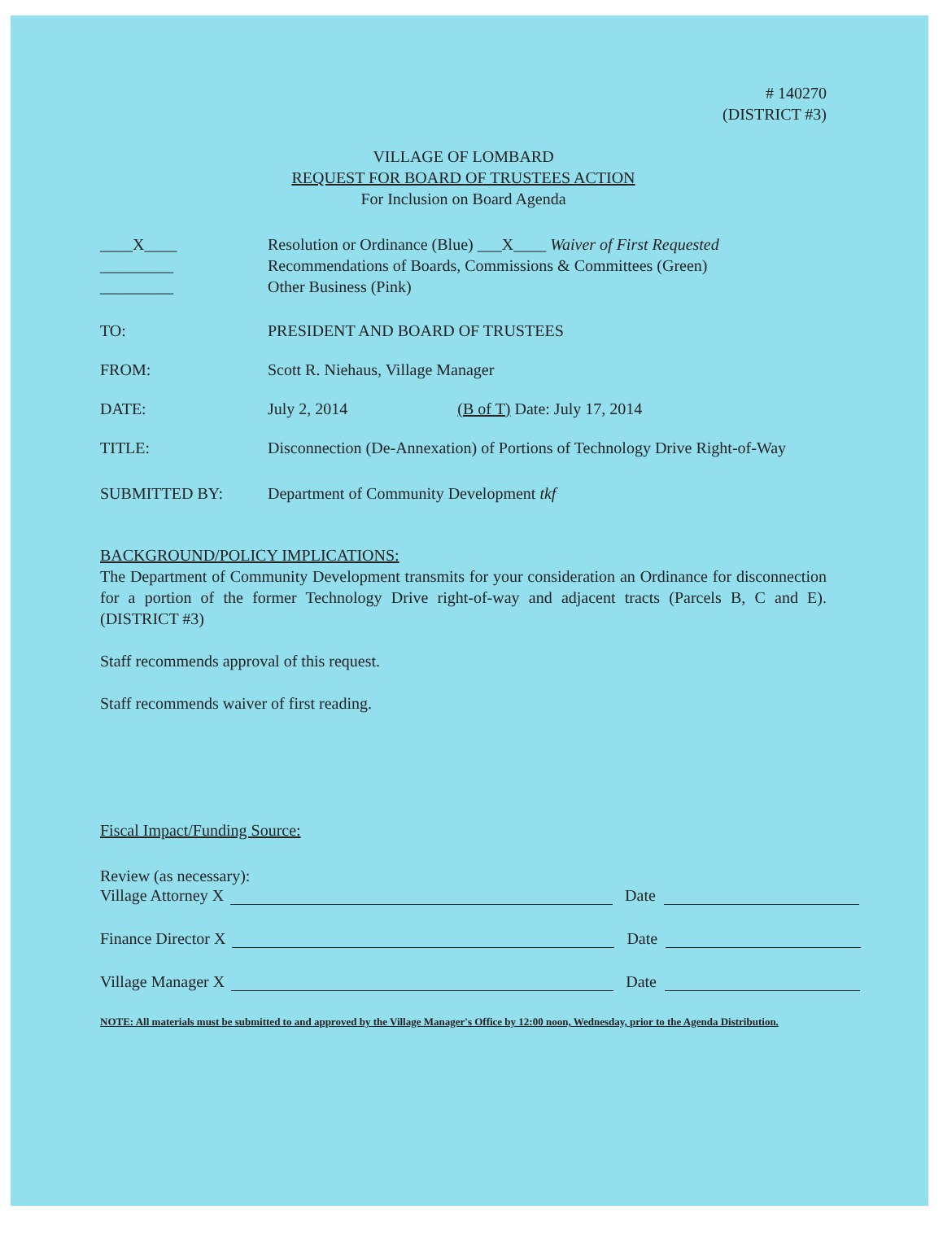# 140270
(DISTRICT #3)
VILLAGE OF LOMBARD
REQUEST FOR BOARD OF TRUSTEES ACTION
For Inclusion on Board Agenda
____X____
_________
_________
Resolution or Ordinance (Blue) ___X____ Waiver of First Requested
Recommendations of Boards, Commissions & Committees (Green)
Other Business (Pink)
TO: PRESIDENT AND BOARD OF TRUSTEES
FROM: Scott R. Niehaus, Village Manager
DATE: July 2, 2014 (B of T) Date: July 17, 2014
TITLE: Disconnection (De-Annexation) of Portions of Technology Drive Right-of-Way
SUBMITTED BY: Department of Community Development tkf
BACKGROUND/POLICY IMPLICATIONS:
The Department of Community Development transmits for your consideration an Ordinance for disconnection for a portion of the former Technology Drive right-of-way and adjacent tracts (Parcels B, C and E). (DISTRICT #3)
Staff recommends approval of this request.
Staff recommends waiver of first reading.
Fiscal Impact/Funding Source:
Review (as necessary):
Village Attorney X Date
Finance Director X Date
Village Manager X Date
NOTE: All materials must be submitted to and approved by the Village Manager's Office by 12:00 noon, Wednesday, prior to the Agenda Distribution.